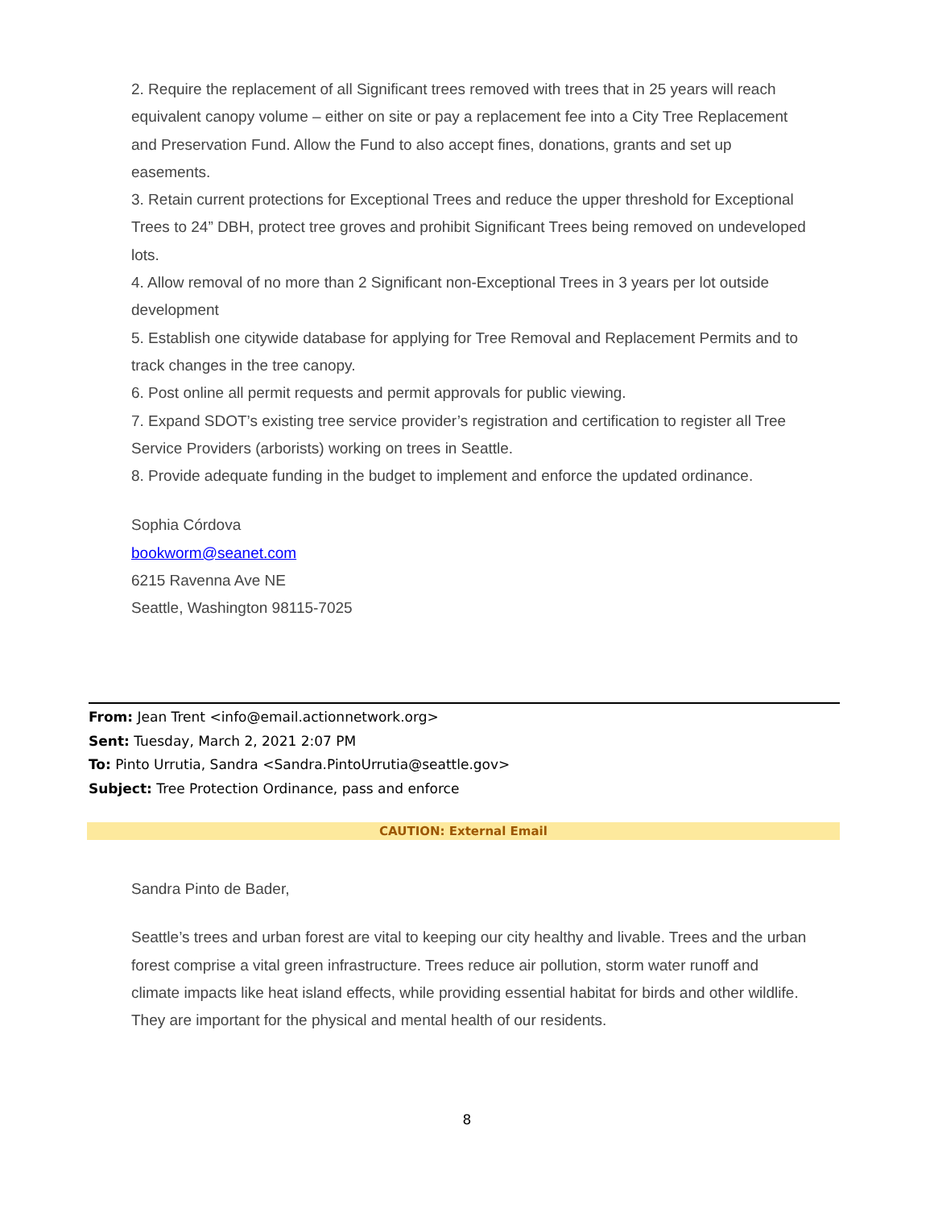2. Require the replacement of all Significant trees removed with trees that in 25 years will reach equivalent canopy volume – either on site or pay a replacement fee into a City Tree Replacement and Preservation Fund. Allow the Fund to also accept fines, donations, grants and set up easements.
3. Retain current protections for Exceptional Trees and reduce the upper threshold for Exceptional Trees to 24” DBH, protect tree groves and prohibit Significant Trees being removed on undeveloped lots.
4. Allow removal of no more than 2 Significant non-Exceptional Trees in 3 years per lot outside development
5. Establish one citywide database for applying for Tree Removal and Replacement Permits and to track changes in the tree canopy.
6. Post online all permit requests and permit approvals for public viewing.
7. Expand SDOT’s existing tree service provider’s registration and certification to register all Tree Service Providers (arborists) working on trees in Seattle.
8. Provide adequate funding in the budget to implement and enforce the updated ordinance.
Sophia Córdova
bookworm@seanet.com
6215 Ravenna Ave NE
Seattle, Washington 98115-7025
From: Jean Trent <info@email.actionnetwork.org>
Sent: Tuesday, March 2, 2021 2:07 PM
To: Pinto Urrutia, Sandra <Sandra.PintoUrrutia@seattle.gov>
Subject: Tree Protection Ordinance, pass and enforce
CAUTION: External Email
Sandra Pinto de Bader,
Seattle’s trees and urban forest are vital to keeping our city healthy and livable. Trees and the urban forest comprise a vital green infrastructure. Trees reduce air pollution, storm water runoff and climate impacts like heat island effects, while providing essential habitat for birds and other wildlife. They are important for the physical and mental health of our residents.
8